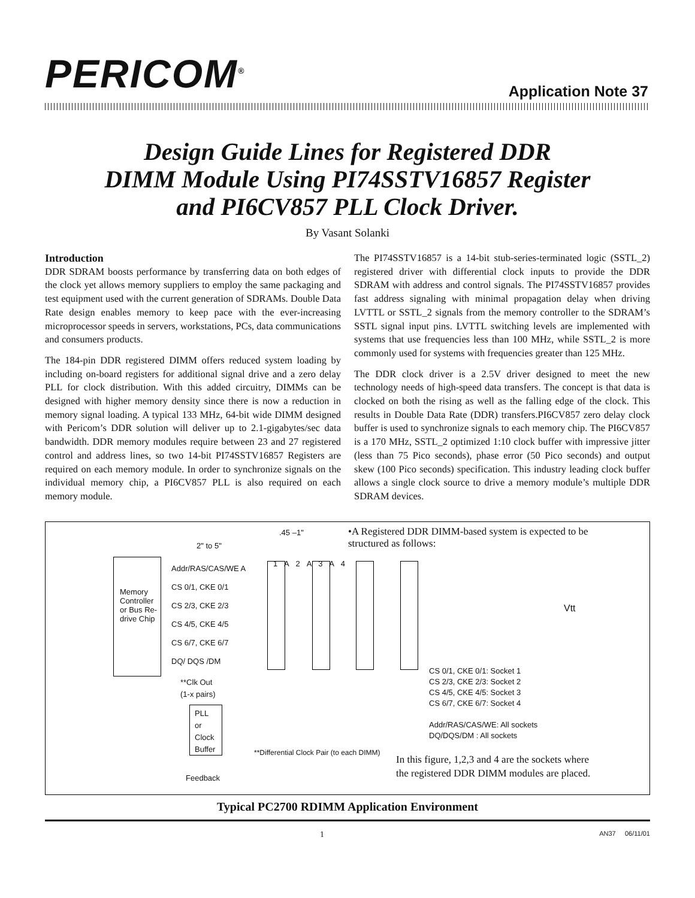PERICOM<sup>®</sup> Application Note 37
Design Guide Lines for Registered DDR
DIMM Module Using PI74SSTV16857 Register
and PI6CV857 PLL Clock Driver.
By Vasant Solanki
Introduction
DDR SDRAM boosts performance by transferring data on both edges of the clock yet allows memory suppliers to employ the same packaging and test equipment used with the current generation of SDRAMs. Double Data Rate design enables memory to keep pace with the ever-increasing microprocessor speeds in servers, workstations, PCs, data communications and consumers products.
The 184-pin DDR registered DIMM offers reduced system loading by including on-board registers for additional signal drive and a zero delay PLL for clock distribution. With this added circuitry, DIMMs can be designed with higher memory density since there is now a reduction in memory signal loading. A typical 133 MHz, 64-bit wide DIMM designed with Pericom’s DDR solution will deliver up to 2.1-gigabytes/sec data bandwidth. DDR memory modules require between 23 and 27 registered control and address lines, so two 14-bit PI74SSTV16857 Registers are required on each memory module. In order to synchronize signals on the individual memory chip, a PI6CV857 PLL is also required on each memory module.
The PI74SSTV16857 is a 14-bit stub-series-terminated logic (SSTL_2) registered driver with differential clock inputs to provide the DDR SDRAM with address and control signals. The PI74SSTV16857 provides fast address signaling with minimal propagation delay when driving LVTTL or SSTL_2 signals from the memory controller to the SDRAM’s SSTL signal input pins. LVTTL switching levels are implemented with systems that use frequencies less than 100 MHz, while SSTL_2 is more commonly used for systems with frequencies greater than 125 MHz.
The DDR clock driver is a 2.5V driver designed to meet the new technology needs of high-speed data transfers. The concept is that data is clocked on both the rising as well as the falling edge of the clock. This results in Double Data Rate (DDR) transfers.PI6CV857 zero delay clock buffer is used to synchronize signals to each memory chip. The PI6CV857 is a 170 MHz, SSTL_2 optimized 1:10 clock buffer with impressive jitter (less than 75 Pico seconds), phase error (50 Pico seconds) and output skew (100 Pico seconds) specification. This industry leading clock buffer allows a single clock source to drive a memory module’s multiple DDR SDRAM devices.
.45 –1"
2" to 5"
•A Registered DDR DIMM-based system is expected to be structured as follows:
Memory Controller or Bus Re-drive Chip
Addr/RAS/CAS/WE A
CS 0/1, CKE 0/1
CS 2/3, CKE 2/3
CS 4/5, CKE 4/5
CS 6/7, CKE 6/7
DQ/ DQS /DM
1 A 2 A 3 A 4
Vtt
**Clk Out
(1-x pairs)
PLL
or
Clock
Buffer
**Differential Clock Pair (to each DIMM)
Feedback
CS 0/1, CKE 0/1: Socket 1
CS 2/3, CKE 2/3: Socket 2
CS 4/5, CKE 4/5: Socket 3
CS 6/7, CKE 6/7: Socket 4
Addr/RAS/CAS/WE: All sockets
DQ/DQS/DM : All sockets
In this figure, 1,2,3 and 4 are the sockets where
the registered DDR DIMM modules are placed.
Typical PC2700 RDIMM Application Environment
1 AN37 06/11/01